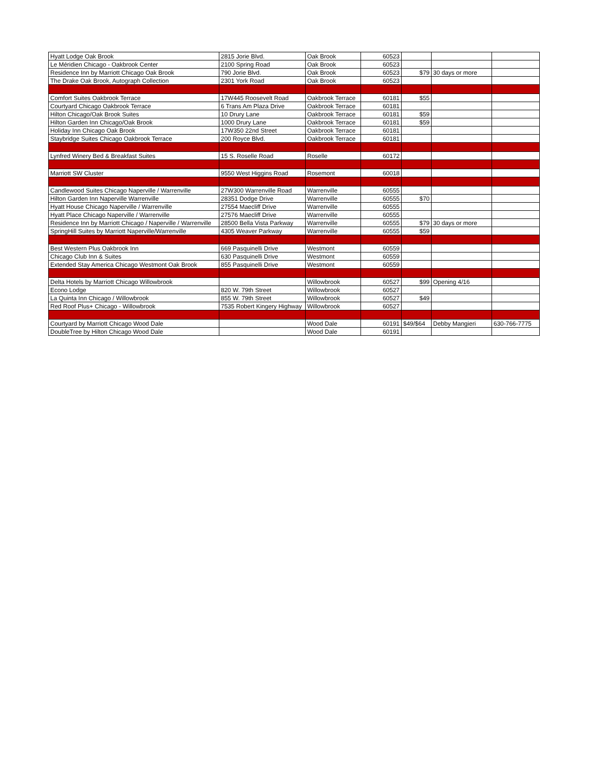| Hyatt Lodge Oak Brook | 2815 Jorie Blvd. | Oak Brook | 60523 | | | |
| Le Méridien Chicago - Oakbrook Center | 2100 Spring Road | Oak Brook | 60523 | | | |
| Residence Inn by Marriott Chicago Oak Brook | 790 Jorie Blvd. | Oak Brook | 60523 | $79 | 30 days or more | |
| The Drake Oak Brook, Autograph Collection | 2301 York Road | Oak Brook | 60523 | | | |
| Comfort Suites Oakbrook Terrace | 17W445 Roosevelt Road | Oakbrook Terrace | 60181 | $55 | | |
| Courtyard Chicago Oakbrook Terrace | 6 Trans Am Plaza Drive | Oakbrook Terrace | 60181 | | | |
| Hilton Chicago/Oak Brook Suites | 10 Drury Lane | Oakbrook Terrace | 60181 | $59 | | |
| Hilton Garden Inn Chicago/Oak Brook | 1000 Drury Lane | Oakbrook Terrace | 60181 | $59 | | |
| Holiday Inn Chicago Oak Brook | 17W350 22nd Street | Oakbrook Terrace | 60181 | | | |
| Staybridge Suites Chicago Oakbrook Terrace | 200 Royce Blvd. | Oakbrook Terrace | 60181 | | | |
| Lynfred Winery Bed & Breakfast Suites | 15 S. Roselle Road | Roselle | 60172 | | | |
| Marriott SW Cluster | 9550 West Higgins Road | Rosemont | 60018 | | | |
| Candlewood Suites Chicago Naperville / Warrenville | 27W300 Warrenville Road | Warrenville | 60555 | | | |
| Hilton Garden Inn Naperville Warrenville | 28351 Dodge Drive | Warrenville | 60555 | $70 | | |
| Hyatt House Chicago Naperville / Warrenville | 27554 Maecliff Drive | Warrenville | 60555 | | | |
| Hyatt Place Chicago Naperville / Warrenville | 27576 Maecliff Drive | Warrenville | 60555 | | | |
| Residence Inn by Marriott Chicago / Naperville / Warrenville | 28500 Bella Vista Parkway | Warrenville | 60555 | $79 | 30 days or more | |
| SpringHill Suites by Marriott Naperville/Warrenville | 4305 Weaver Parkway | Warrenville | 60555 | $59 | | |
| Best Western Plus Oakbrook Inn | 669 Pasquinelli Drive | Westmont | 60559 | | | |
| Chicago Club Inn & Suites | 630 Pasquinelli Drive | Westmont | 60559 | | | |
| Extended Stay America Chicago Westmont Oak Brook | 855 Pasquinelli Drive | Westmont | 60559 | | | |
| Delta Hotels by Marriott Chicago Willowbrook | | Willowbrook | 60527 | $99 | Opening 4/16 | |
| Econo Lodge | 820 W. 79th Street | Willowbrook | 60527 | | | |
| La Quinta Inn Chicago / Willowbrook | 855 W. 79th Street | Willowbrook | 60527 | $49 | | |
| Red Roof Plus+ Chicago - Willowbrook | 7535 Robert Kingery Highway | Willowbrook | 60527 | | | |
| Courtyard by Marriott Chicago Wood Dale | | Wood Dale | 60191 | $49/$64 | Debby Mangieri | 630-766-7775 |
| DoubleTree by Hilton Chicago Wood Dale | | Wood Dale | 60191 | | | |